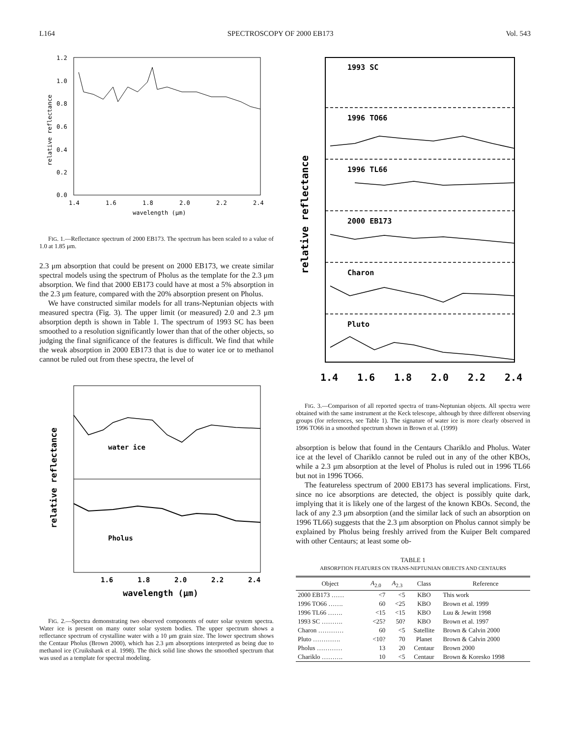L164 SPECTROSCOPY OF 2000 EB173 Vol. 543
1.2
1.0
0.8
0.6
0.4
0.2
0.0
1.4
1.6
1.8
2.0
2.2
2.4
wavelength (μm)
relative reflectance
FIG. 1.—Reflectance spectrum of 2000 EB173. The spectrum has been scaled to a value of 1.0 at 1.85 μm.
2.3 μm absorption that could be present on 2000 EB173, we create similar spectral models using the spectrum of Pholus as the template for the 2.3 μm absorption. We find that 2000 EB173 could have at most a 5% absorption in the 2.3 μm feature, compared with the 20% absorption present on Pholus.
We have constructed similar models for all trans-Neptunian objects with measured spectra (Fig. 3). The upper limit (or measured) 2.0 and 2.3 μm absorption depth is shown in Table 1. The spectrum of 1993 SC has been smoothed to a resolution significantly lower than that of the other objects, so judging the final significance of the features is difficult. We find that while the weak absorption in 2000 EB173 that is due to water ice or to methanol cannot be ruled out from these spectra, the level of
water ice
Pholus
1.6
1.8
2.0
2.2
2.4
wavelength (μm)
relative reflectance
FIG. 2.—Spectra demonstrating two observed components of outer solar system spectra. Water ice is present on many outer solar system bodies. The upper spectrum shows a reflectance spectrum of crystalline water with a 10 μm grain size. The lower spectrum shows the Centaur Pholus (Brown 2000), which has 2.3 μm absorptions interpreted as being due to methanol ice (Cruikshank et al. 1998). The thick solid line shows the smoothed spectrum that was used as a template for spectral modeling.
1993 SC
1996 TO66
1996 TL66
2000 EB173
Charon
Pluto
1.4
1.6
1.8
2.0
2.2
2.4
relative reflectance
FIG. 3.—Comparison of all reported spectra of trans-Neptunian objects. All spectra were obtained with the same instrument at the Keck telescope, although by three different observing groups (for references, see Table 1). The signature of water ice is more clearly observed in 1996 TO66 in a smoothed spectrum shown in Brown et al. (1999)
absorption is below that found in the Centaurs Chariklo and Pholus. Water ice at the level of Chariklo cannot be ruled out in any of the other KBOs, while a 2.3 μm absorption at the level of Pholus is ruled out in 1996 TL66 but not in 1996 TO66.
The featureless spectrum of 2000 EB173 has several implications. First, since no ice absorptions are detected, the object is possibly quite dark, implying that it is likely one of the largest of the known KBOs. Second, the lack of any 2.3 μm absorption (and the similar lack of such an absorption on 1996 TL66) suggests that the 2.3 μm absorption on Pholus cannot simply be explained by Pholus being freshly arrived from the Kuiper Belt compared with other Centaurs; at least some ob-
TABLE 1
ABSORPTION FEATURES ON TRANS-NEPTUNIAN OBJECTS AND CENTAURS
| Object | A<sub>2.0</sub> | A<sub>2.3</sub> | Class | Reference |
| --- | --- | --- | --- | --- |
| 2000 EB173 …… | <7 | <5 | KBO | This work |
| 1996 TO66 ……. | 60 | <25 | KBO | Brown et al. 1999 |
| 1996 TL66 ……. | <15 | <15 | KBO | Luu & Jewitt 1998 |
| 1993 SC ………. | <25? | 50? | KBO | Brown et al. 1997 |
| Charon ………… | 60 | <5 | Satellite | Brown & Calvin 2000 |
| Pluto …………. | <10? | 70 | Planet | Brown & Calvin 2000 |
| Pholus ………… | 13 | 20 | Centaur | Brown 2000 |
| Chariklo ………. | 10 | <5 | Centaur | Brown & Koresko 1998 |